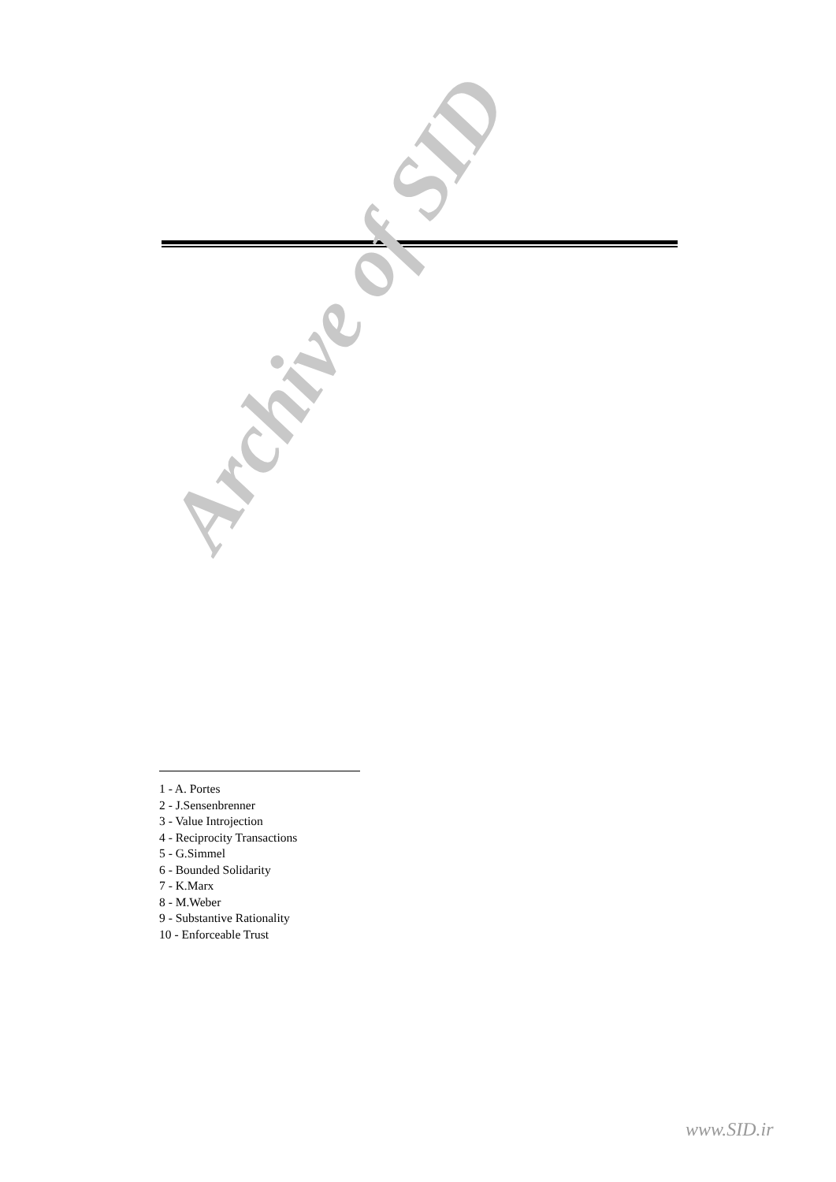Archive of SID
1 - A. Portes
2 - J.Sensenbrenner
3 - Value Introjection
4 - Reciprocity Transactions
5 - G.Simmel
6 - Bounded Solidarity
7 - K.Marx
8 - M.Weber
9 - Substantive Rationality
10 - Enforceable Trust
www.SID.ir